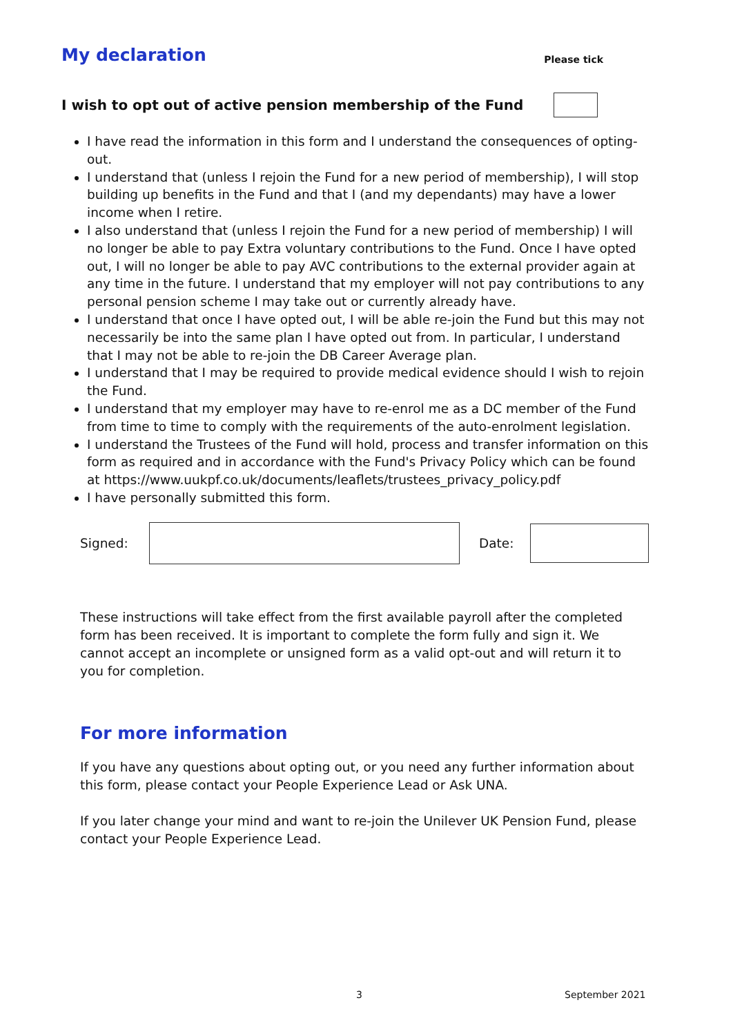My declaration
Please tick
I wish to opt out of active pension membership of the Fund
I have read the information in this form and I understand the consequences of opting-out.
I understand that (unless I rejoin the Fund for a new period of membership), I will stop building up benefits in the Fund and that I (and my dependants) may have a lower income when I retire.
I also understand that (unless I rejoin the Fund for a new period of membership) I will no longer be able to pay Extra voluntary contributions to the Fund. Once I have opted out, I will no longer be able to pay AVC contributions to the external provider again at any time in the future. I understand that my employer will not pay contributions to any personal pension scheme I may take out or currently already have.
I understand that once I have opted out, I will be able re-join the Fund but this may not necessarily be into the same plan I have opted out from. In particular, I understand that I may not be able to re-join the DB Career Average plan.
I understand that I may be required to provide medical evidence should I wish to rejoin the Fund.
I understand that my employer may have to re-enrol me as a DC member of the Fund from time to time to comply with the requirements of the auto-enrolment legislation.
I understand the Trustees of the Fund will hold, process and transfer information on this form as required and in accordance with the Fund's Privacy Policy which can be found at https://www.uukpf.co.uk/documents/leaflets/trustees_privacy_policy.pdf
I have personally submitted this form.
Signed: Date:
These instructions will take effect from the first available payroll after the completed form has been received. It is important to complete the form fully and sign it. We cannot accept an incomplete or unsigned form as a valid opt-out and will return it to you for completion.
For more information
If you have any questions about opting out, or you need any further information about this form, please contact your People Experience Lead or Ask UNA.
If you later change your mind and want to re-join the Unilever UK Pension Fund, please contact your People Experience Lead.
3 September 2021